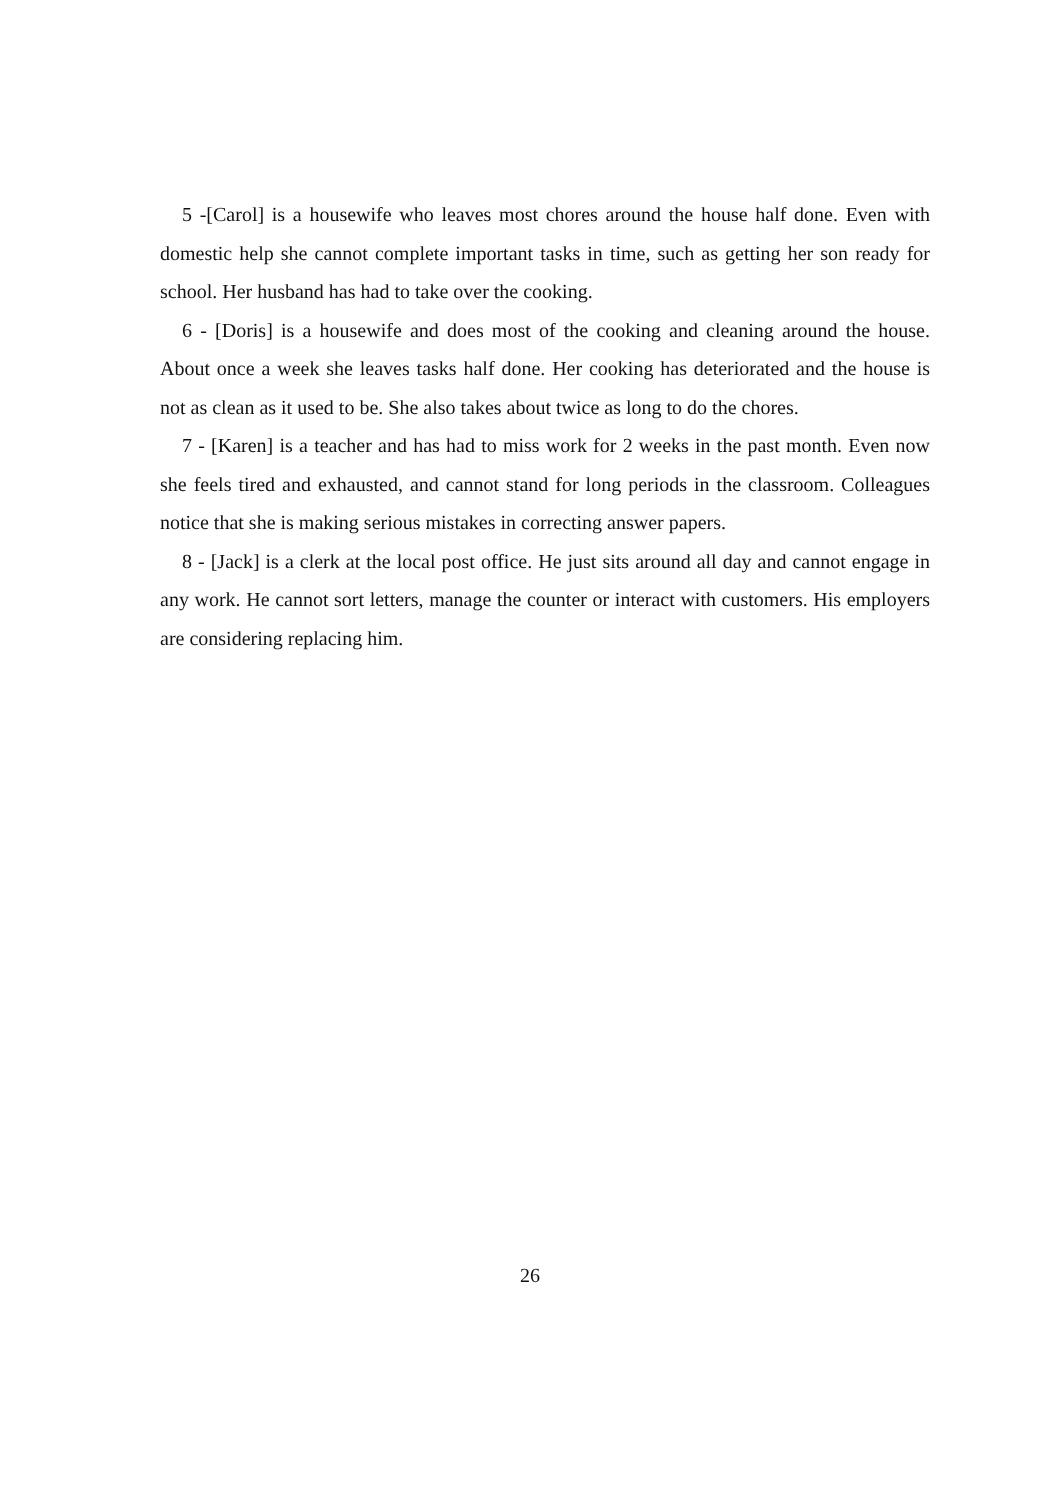5 -[Carol] is a housewife who leaves most chores around the house half done. Even with domestic help she cannot complete important tasks in time, such as getting her son ready for school. Her husband has had to take over the cooking.
6 - [Doris] is a housewife and does most of the cooking and cleaning around the house. About once a week she leaves tasks half done. Her cooking has deteriorated and the house is not as clean as it used to be. She also takes about twice as long to do the chores.
7 - [Karen] is a teacher and has had to miss work for 2 weeks in the past month. Even now she feels tired and exhausted, and cannot stand for long periods in the classroom. Colleagues notice that she is making serious mistakes in correcting answer papers.
8 - [Jack] is a clerk at the local post office. He just sits around all day and cannot engage in any work. He cannot sort letters, manage the counter or interact with customers. His employers are considering replacing him.
26